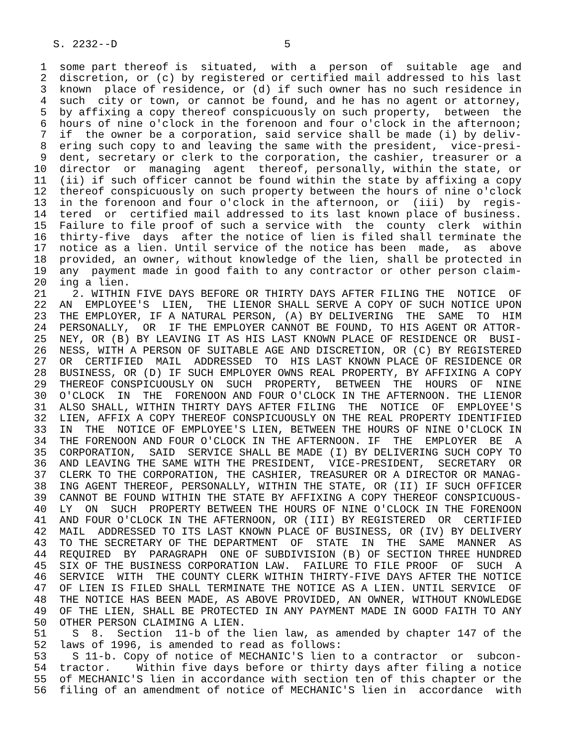S. 2232--D                          5

 1  some part thereof is  situated,  with  a  person  of  suitable  age  and
 2  discretion, or (c) by registered or certified mail addressed to his last
 3  known  place of residence, or (d) if such owner has no such residence in
 4  such  city or town, or cannot be found, and he has no agent or attorney,
 5  by affixing a copy thereof conspicuously on such property,  between  the
 6  hours of nine o'clock in the forenoon and four o'clock in the afternoon;
 7  if  the owner be a corporation, said service shall be made (i) by deliv-
 8  ering such copy to and leaving the same with the president,  vice-presi-
 9  dent, secretary or clerk to the corporation, the cashier, treasurer or a
10  director  or  managing  agent  thereof, personally, within the state, or
11  (ii) if such officer cannot be found within the state by affixing a copy
12  thereof conspicuously on such property between the hours of nine o'clock
13  in the forenoon and four o'clock in the afternoon, or  (iii)  by  regis-
14  tered  or  certified mail addressed to its last known place of business.
15  Failure to file proof of such a service with  the  county  clerk  within
16  thirty-five  days  after the notice of lien is filed shall terminate the
17  notice as a lien. Until service of the notice has been  made,  as  above
18  provided, an owner, without knowledge of the lien, shall be protected in
19  any  payment made in good faith to any contractor or other person claim-
20  ing a lien.
21    2. WITHIN FIVE DAYS BEFORE OR THIRTY DAYS AFTER FILING THE  NOTICE  OF
22  AN  EMPLOYEE'S  LIEN,  THE LIENOR SHALL SERVE A COPY OF SUCH NOTICE UPON
23  THE EMPLOYER, IF A NATURAL PERSON, (A) BY DELIVERING  THE  SAME  TO  HIM
24  PERSONALLY,  OR  IF THE EMPLOYER CANNOT BE FOUND, TO HIS AGENT OR ATTOR-
25  NEY, OR (B) BY LEAVING IT AS HIS LAST KNOWN PLACE OF RESIDENCE OR  BUSI-
26  NESS, WITH A PERSON OF SUITABLE AGE AND DISCRETION, OR (C) BY REGISTERED
27  OR  CERTIFIED  MAIL  ADDRESSED  TO  HIS LAST KNOWN PLACE OF RESIDENCE OR
28  BUSINESS, OR (D) IF SUCH EMPLOYER OWNS REAL PROPERTY, BY AFFIXING A COPY
29  THEREOF CONSPICUOUSLY ON  SUCH  PROPERTY,  BETWEEN  THE  HOURS  OF  NINE
30  O'CLOCK  IN  THE  FORENOON AND FOUR O'CLOCK IN THE AFTERNOON. THE LIENOR
31  ALSO SHALL, WITHIN THIRTY DAYS AFTER FILING  THE  NOTICE  OF  EMPLOYEE'S
32  LIEN, AFFIX A COPY THEREOF CONSPICUOUSLY ON THE REAL PROPERTY IDENTIFIED
33  IN  THE  NOTICE OF EMPLOYEE'S LIEN, BETWEEN THE HOURS OF NINE O'CLOCK IN
34  THE FORENOON AND FOUR O'CLOCK IN THE AFTERNOON. IF  THE  EMPLOYER  BE  A
35  CORPORATION,  SAID  SERVICE SHALL BE MADE (I) BY DELIVERING SUCH COPY TO
36  AND LEAVING THE SAME WITH THE PRESIDENT,  VICE-PRESIDENT,  SECRETARY  OR
37  CLERK TO THE CORPORATION, THE CASHIER, TREASURER OR A DIRECTOR OR MANAG-
38  ING AGENT THEREOF, PERSONALLY, WITHIN THE STATE, OR (II) IF SUCH OFFICER
39  CANNOT BE FOUND WITHIN THE STATE BY AFFIXING A COPY THEREOF CONSPICUOUS-
40  LY  ON  SUCH  PROPERTY BETWEEN THE HOURS OF NINE O'CLOCK IN THE FORENOON
41  AND FOUR O'CLOCK IN THE AFTERNOON, OR (III) BY REGISTERED  OR  CERTIFIED
42  MAIL  ADDRESSED TO ITS LAST KNOWN PLACE OF BUSINESS, OR (IV) BY DELIVERY
43  TO THE SECRETARY OF THE DEPARTMENT  OF  STATE  IN  THE  SAME  MANNER  AS
44  REQUIRED  BY  PARAGRAPH  ONE OF SUBDIVISION (B) OF SECTION THREE HUNDRED
45  SIX OF THE BUSINESS CORPORATION LAW.  FAILURE TO FILE PROOF  OF  SUCH  A
46  SERVICE  WITH  THE COUNTY CLERK WITHIN THIRTY-FIVE DAYS AFTER THE NOTICE
47  OF LIEN IS FILED SHALL TERMINATE THE NOTICE AS A LIEN. UNTIL SERVICE  OF
48  THE NOTICE HAS BEEN MADE, AS ABOVE PROVIDED, AN OWNER, WITHOUT KNOWLEDGE
49  OF THE LIEN, SHALL BE PROTECTED IN ANY PAYMENT MADE IN GOOD FAITH TO ANY
50  OTHER PERSON CLAIMING A LIEN.
51    S  8.  Section  11-b of the lien law, as amended by chapter 147 of the
52  laws of 1996, is amended to read as follows:
53    S 11-b. Copy of notice of MECHANIC'S lien to a contractor  or  subcon-
54  tractor.    Within five days before or thirty days after filing a notice
55  of MECHANIC'S lien in accordance with section ten of this chapter or the
56  filing of an amendment of notice of MECHANIC'S lien in  accordance  with